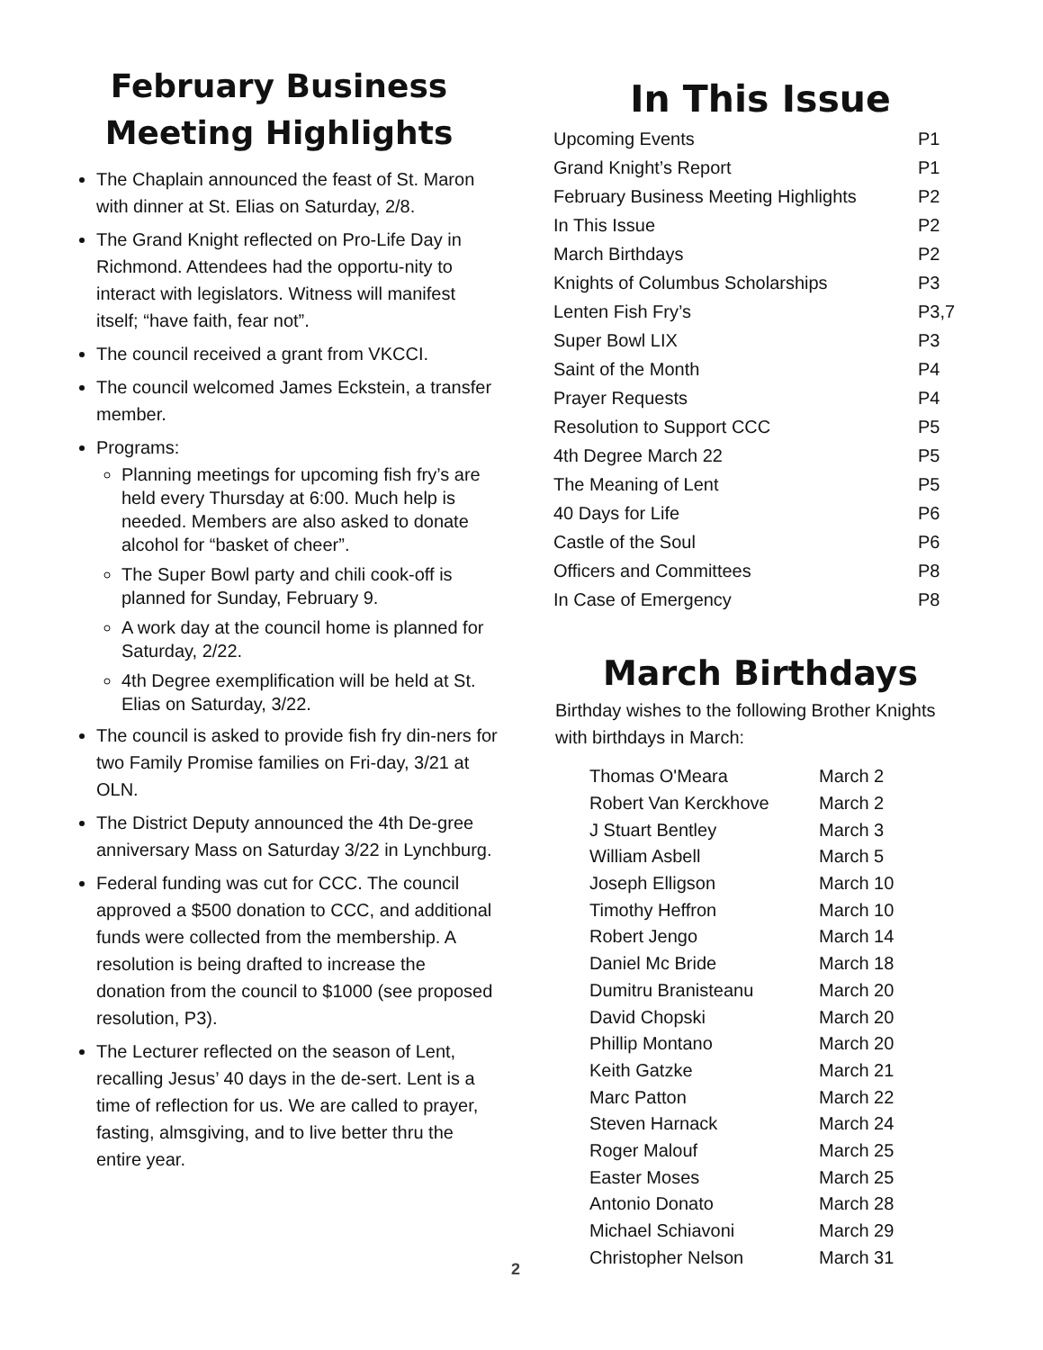February Business
Meeting Highlights
The Chaplain announced the feast of St. Maron with dinner at St. Elias on Saturday, 2/8.
The Grand Knight reflected on Pro-Life Day in Richmond. Attendees had the opportu-nity to interact with legislators. Witness will manifest itself; “have faith, fear not”.
The council received a grant from VKCCI.
The council welcomed James Eckstein, a transfer member.
Programs:
Planning meetings for upcoming fish fry’s are held every Thursday at 6:00. Much help is needed. Members are also asked to donate alcohol for “basket of cheer”.
The Super Bowl party and chili cook-off is planned for Sunday, February 9.
A work day at the council home is planned for Saturday, 2/22.
4th Degree exemplification will be held at St. Elias on Saturday, 3/22.
The council is asked to provide fish fry din-ners for two Family Promise families on Fri-day, 3/21 at OLN.
The District Deputy announced the 4th De-gree anniversary Mass on Saturday 3/22 in Lynchburg.
Federal funding was cut for CCC. The council approved a $500 donation to CCC, and additional funds were collected from the membership. A resolution is being drafted to increase the donation from the council to $1000 (see proposed resolution, P3).
The Lecturer reflected on the season of Lent, recalling Jesus’ 40 days in the de-sert. Lent is a time of reflection for us. We are called to prayer, fasting, almsgiving, and to live better thru the entire year.
In This Issue
| Upcoming Events | P1 |
| Grand Knight’s Report | P1 |
| February Business Meeting Highlights | P2 |
| In This Issue | P2 |
| March Birthdays | P2 |
| Knights of Columbus Scholarships | P3 |
| Lenten Fish Fry’s | P3,7 |
| Super Bowl LIX | P3 |
| Saint of the Month | P4 |
| Prayer Requests | P4 |
| Resolution to Support CCC | P5 |
| 4th Degree March 22 | P5 |
| The Meaning of Lent | P5 |
| 40 Days for Life | P6 |
| Castle of the Soul | P6 |
| Officers and Committees | P8 |
| In Case of Emergency | P8 |
March Birthdays
Birthday wishes to the following Brother Knights with birthdays in March:
| Thomas O'Meara | March 2 |
| Robert Van Kerckhove | March 2 |
| J Stuart Bentley | March 3 |
| William Asbell | March 5 |
| Joseph Elligson | March 10 |
| Timothy Heffron | March 10 |
| Robert Jengo | March 14 |
| Daniel Mc Bride | March 18 |
| Dumitru Branisteanu | March 20 |
| David Chopski | March 20 |
| Phillip Montano | March 20 |
| Keith Gatzke | March 21 |
| Marc Patton | March 22 |
| Steven Harnack | March 24 |
| Roger Malouf | March 25 |
| Easter Moses | March 25 |
| Antonio Donato | March 28 |
| Michael Schiavoni | March 29 |
| Christopher Nelson | March 31 |
2